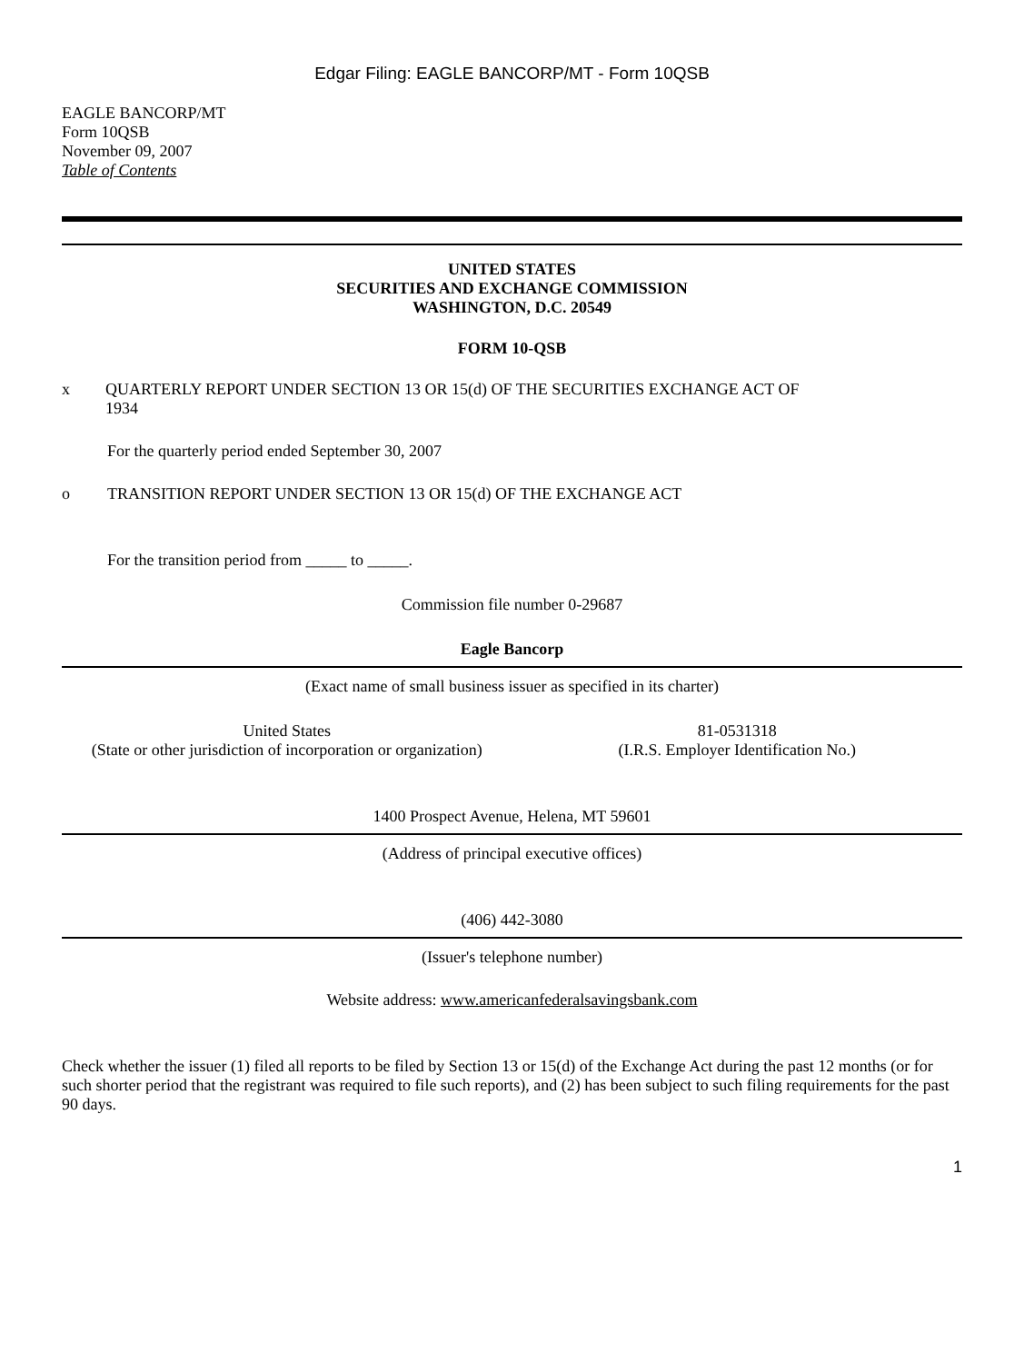Edgar Filing: EAGLE BANCORP/MT - Form 10QSB
EAGLE BANCORP/MT
Form 10QSB
November 09, 2007
Table of Contents
UNITED STATES
SECURITIES AND EXCHANGE COMMISSION
WASHINGTON, D.C. 20549
FORM 10-QSB
x QUARTERLY REPORT UNDER SECTION 13 OR 15(d) OF THE SECURITIES EXCHANGE ACT OF 1934
For the quarterly period ended September 30, 2007
o TRANSITION REPORT UNDER SECTION 13 OR 15(d) OF THE EXCHANGE ACT
For the transition period from _____ to _____.
Commission file number 0-29687
Eagle Bancorp
(Exact name of small business issuer as specified in its charter)
United States
(State or other jurisdiction of incorporation or organization)
81-0531318
(I.R.S. Employer Identification No.)
1400 Prospect Avenue, Helena, MT 59601
(Address of principal executive offices)
(406) 442-3080
(Issuer's telephone number)
Website address: www.americanfederalsavingsbank.com
Check whether the issuer (1) filed all reports to be filed by Section 13 or 15(d) of the Exchange Act during the past 12 months (or for such shorter period that the registrant was required to file such reports), and (2) has been subject to such filing requirements for the past 90 days.
1